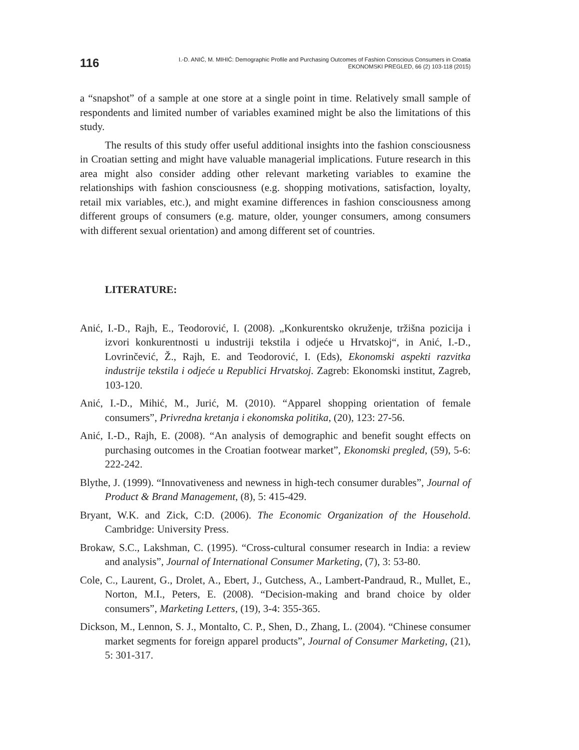116
I.-D. ANIĆ, M. MIHIĆ: Demographic Profile and Purchasing Outcomes of Fashion Conscious Consumers in Croatia
EKONOMSKI PREGLED, 66 (2) 103-118 (2015)
a “snapshot” of a sample at one store at a single point in time. Relatively small sample of respondents and limited number of variables examined might be also the limitations of this study.
The results of this study offer useful additional insights into the fashion consciousness in Croatian setting and might have valuable managerial implications. Future research in this area might also consider adding other relevant marketing variables to examine the relationships with fashion consciousness (e.g. shopping motivations, satisfaction, loyalty, retail mix variables, etc.), and might examine differences in fashion consciousness among different groups of consumers (e.g. mature, older, younger consumers, among consumers with different sexual orientation) and among different set of countries.
LITERATURE:
Anić, I.-D., Rajh, E., Teodorović, I. (2008). „Konkurentsko okruženje, tržišna pozicija i izvori konkurentnosti u industriji tekstila i odjeće u Hrvatskoj“, in Anić, I.-D., Lovrinčević, Ž., Rajh, E. and Teodorović, I. (Eds), Ekonomski aspekti razvitka industrije tekstila i odjeće u Republici Hrvatskoj. Zagreb: Ekonomski institut, Zagreb, 103-120.
Anić, I.-D., Mihić, M., Jurić, M. (2010). “Apparel shopping orientation of female consumers”, Privredna kretanja i ekonomska politika, (20), 123: 27-56.
Anić, I.-D., Rajh, E. (2008). “An analysis of demographic and benefit sought effects on purchasing outcomes in the Croatian footwear market”, Ekonomski pregled, (59), 5-6: 222-242.
Blythe, J. (1999). “Innovativeness and newness in high-tech consumer durables”, Journal of Product & Brand Management, (8), 5: 415-429.
Bryant, W.K. and Zick, C:D. (2006). The Economic Organization of the Household. Cambridge: University Press.
Brokaw, S.C., Lakshman, C. (1995). “Cross-cultural consumer research in India: a review and analysis”, Journal of International Consumer Marketing, (7), 3: 53-80.
Cole, C., Laurent, G., Drolet, A., Ebert, J., Gutchess, A., Lambert-Pandraud, R., Mullet, E., Norton, M.I., Peters, E. (2008). “Decision-making and brand choice by older consumers”, Marketing Letters, (19), 3-4: 355-365.
Dickson, M., Lennon, S. J., Montalto, C. P., Shen, D., Zhang, L. (2004). “Chinese consumer market segments for foreign apparel products”, Journal of Consumer Marketing, (21), 5: 301-317.